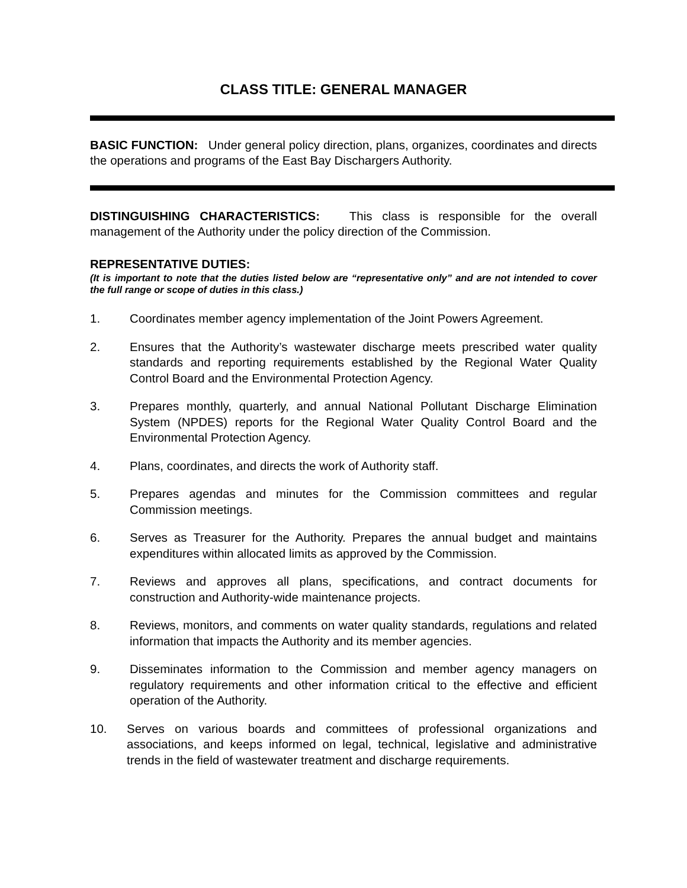CLASS TITLE: GENERAL MANAGER
BASIC FUNCTION: Under general policy direction, plans, organizes, coordinates and directs the operations and programs of the East Bay Dischargers Authority.
DISTINGUISHING CHARACTERISTICS: This class is responsible for the overall management of the Authority under the policy direction of the Commission.
REPRESENTATIVE DUTIES:
(It is important to note that the duties listed below are “representative only” and are not intended to cover the full range or scope of duties in this class.)
1. Coordinates member agency implementation of the Joint Powers Agreement.
2. Ensures that the Authority’s wastewater discharge meets prescribed water quality standards and reporting requirements established by the Regional Water Quality Control Board and the Environmental Protection Agency.
3. Prepares monthly, quarterly, and annual National Pollutant Discharge Elimination System (NPDES) reports for the Regional Water Quality Control Board and the Environmental Protection Agency.
4. Plans, coordinates, and directs the work of Authority staff.
5. Prepares agendas and minutes for the Commission committees and regular Commission meetings.
6. Serves as Treasurer for the Authority. Prepares the annual budget and maintains expenditures within allocated limits as approved by the Commission.
7. Reviews and approves all plans, specifications, and contract documents for construction and Authority-wide maintenance projects.
8. Reviews, monitors, and comments on water quality standards, regulations and related information that impacts the Authority and its member agencies.
9. Disseminates information to the Commission and member agency managers on regulatory requirements and other information critical to the effective and efficient operation of the Authority.
10. Serves on various boards and committees of professional organizations and associations, and keeps informed on legal, technical, legislative and administrative trends in the field of wastewater treatment and discharge requirements.